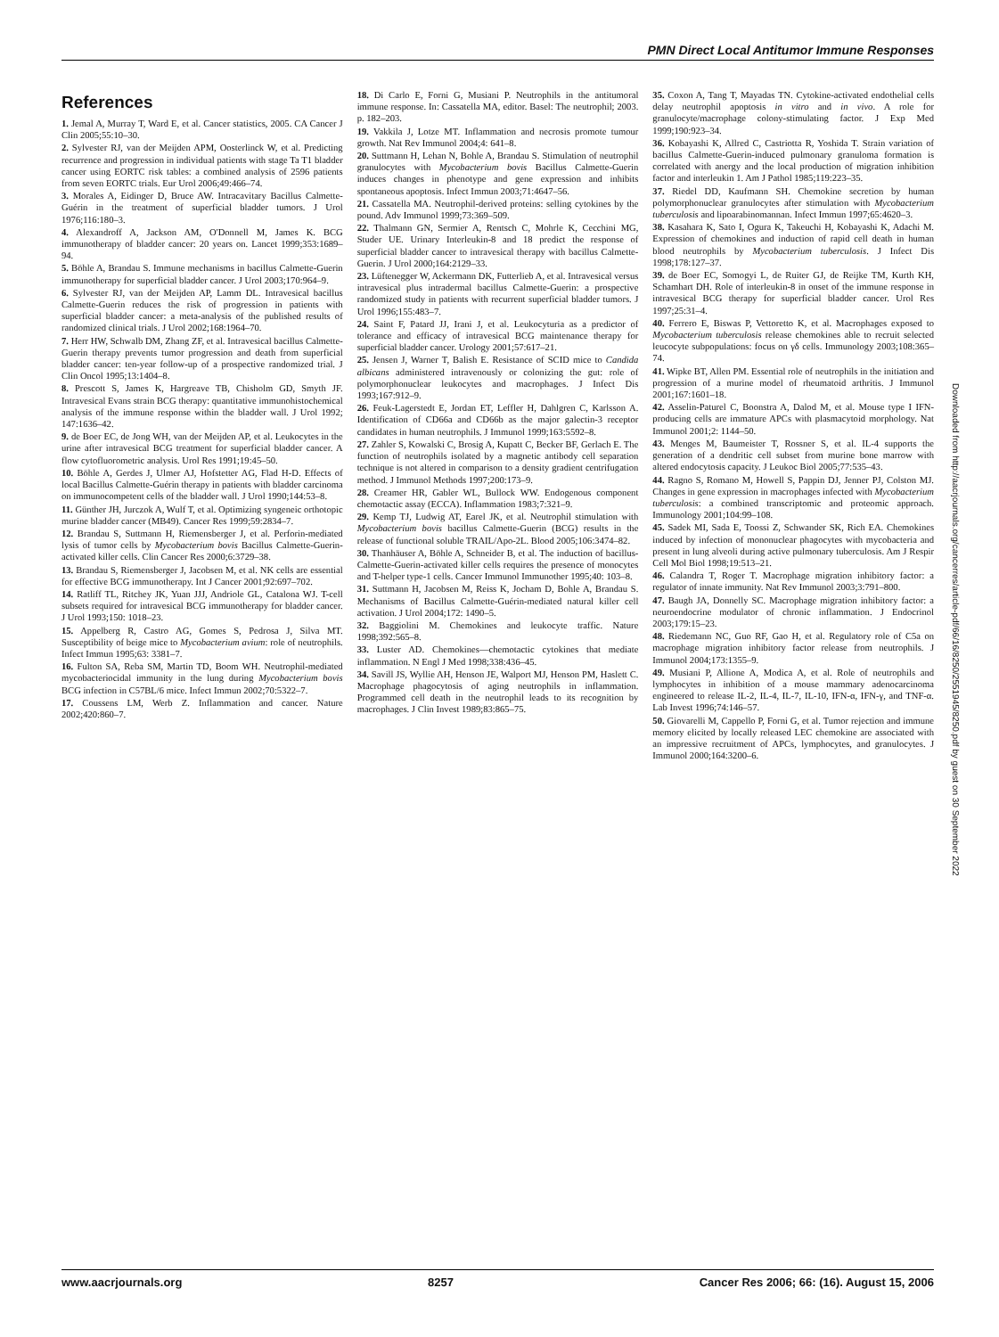PMN Direct Local Antitumor Immune Responses
References
1. Jemal A, Murray T, Ward E, et al. Cancer statistics, 2005. CA Cancer J Clin 2005;55:10–30.
2. Sylvester RJ, van der Meijden APM, Oosterlinck W, et al. Predicting recurrence and progression in individual patients with stage Ta T1 bladder cancer using EORTC risk tables: a combined analysis of 2596 patients from seven EORTC trials. Eur Urol 2006;49:466–74.
3. Morales A, Eidinger D, Bruce AW. Intracavitary Bacillus Calmette-Guérin in the treatment of superficial bladder tumors. J Urol 1976;116:180–3.
4. Alexandroff A, Jackson AM, O'Donnell M, James K. BCG immunotherapy of bladder cancer: 20 years on. Lancet 1999;353:1689–94.
5. Böhle A, Brandau S. Immune mechanisms in bacillus Calmette-Guerin immunotherapy for superficial bladder cancer. J Urol 2003;170:964–9.
6. Sylvester RJ, van der Meijden AP, Lamm DL. Intravesical bacillus Calmette-Guerin reduces the risk of progression in patients with superficial bladder cancer: a meta-analysis of the published results of randomized clinical trials. J Urol 2002;168:1964–70.
7. Herr HW, Schwalb DM, Zhang ZF, et al. Intravesical bacillus Calmette-Guerin therapy prevents tumor progression and death from superficial bladder cancer: ten-year follow-up of a prospective randomized trial. J Clin Oncol 1995;13:1404–8.
8. Prescott S, James K, Hargreave TB, Chisholm GD, Smyth JF. Intravesical Evans strain BCG therapy: quantitative immunohistochemical analysis of the immune response within the bladder wall. J Urol 1992; 147:1636–42.
9. de Boer EC, de Jong WH, van der Meijden AP, et al. Leukocytes in the urine after intravesical BCG treatment for superficial bladder cancer. A flow cytofluorometric analysis. Urol Res 1991;19:45–50.
10. Böhle A, Gerdes J, Ulmer AJ, Hofstetter AG, Flad H-D. Effects of local Bacillus Calmette-Guérin therapy in patients with bladder carcinoma on immunocompetent cells of the bladder wall. J Urol 1990;144:53–8.
11. Günther JH, Jurczok A, Wulf T, et al. Optimizing syngeneic orthotopic murine bladder cancer (MB49). Cancer Res 1999;59:2834–7.
12. Brandau S, Suttmann H, Riemensberger J, et al. Perforin-mediated lysis of tumor cells by Mycobacterium bovis Bacillus Calmette-Guerin-activated killer cells. Clin Cancer Res 2000;6:3729–38.
13. Brandau S, Riemensberger J, Jacobsen M, et al. NK cells are essential for effective BCG immunotherapy. Int J Cancer 2001;92:697–702.
14. Ratliff TL, Ritchey JK, Yuan JJJ, Andriole GL, Catalona WJ. T-cell subsets required for intravesical BCG immunotherapy for bladder cancer. J Urol 1993;150: 1018–23.
15. Appelberg R, Castro AG, Gomes S, Pedrosa J, Silva MT. Susceptibility of beige mice to Mycobacterium avium: role of neutrophils. Infect Immun 1995;63: 3381–7.
16. Fulton SA, Reba SM, Martin TD, Boom WH. Neutrophil-mediated mycobacteriocidal immunity in the lung during Mycobacterium bovis BCG infection in C57BL/6 mice. Infect Immun 2002;70:5322–7.
17. Coussens LM, Werb Z. Inflammation and cancer. Nature 2002;420:860–7.
18. Di Carlo E, Forni G, Musiani P. Neutrophils in the antitumoral immune response. In: Cassatella MA, editor. Basel: The neutrophil; 2003. p. 182–203.
19. Vakkila J, Lotze MT. Inflammation and necrosis promote tumour growth. Nat Rev Immunol 2004;4: 641–8.
20. Suttmann H, Lehan N, Bohle A, Brandau S. Stimulation of neutrophil granulocytes with Mycobacterium bovis Bacillus Calmette-Guerin induces changes in phenotype and gene expression and inhibits spontaneous apoptosis. Infect Immun 2003;71:4647–56.
21. Cassatella MA. Neutrophil-derived proteins: selling cytokines by the pound. Adv Immunol 1999;73:369–509.
22. Thalmann GN, Sermier A, Rentsch C, Mohrle K, Cecchini MG, Studer UE. Urinary Interleukin-8 and 18 predict the response of superficial bladder cancer to intravesical therapy with bacillus Calmette-Guerin. J Urol 2000;164:2129–33.
23. Lüftenegger W, Ackermann DK, Futterlieb A, et al. Intravesical versus intravesical plus intradermal bacillus Calmette-Guerin: a prospective randomized study in patients with recurrent superficial bladder tumors. J Urol 1996;155:483–7.
24. Saint F, Patard JJ, Irani J, et al. Leukocyturia as a predictor of tolerance and efficacy of intravesical BCG maintenance therapy for superficial bladder cancer. Urology 2001;57:617–21.
25. Jensen J, Warner T, Balish E. Resistance of SCID mice to Candida albicans administered intravenously or colonizing the gut: role of polymorphonuclear leukocytes and macrophages. J Infect Dis 1993;167:912–9.
26. Feuk-Lagerstedt E, Jordan ET, Leffler H, Dahlgren C, Karlsson A. Identification of CD66a and CD66b as the major galectin-3 receptor candidates in human neutrophils. J Immunol 1999;163:5592–8.
27. Zahler S, Kowalski C, Brosig A, Kupatt C, Becker BF, Gerlach E. The function of neutrophils isolated by a magnetic antibody cell separation technique is not altered in comparison to a density gradient centrifugation method. J Immunol Methods 1997;200:173–9.
28. Creamer HR, Gabler WL, Bullock WW. Endogenous component chemotactic assay (ECCA). Inflammation 1983;7:321–9.
29. Kemp TJ, Ludwig AT, Earel JK, et al. Neutrophil stimulation with Mycobacterium bovis bacillus Calmette-Guerin (BCG) results in the release of functional soluble TRAIL/Apo-2L. Blood 2005;106:3474–82.
30. Thanhäuser A, Böhle A, Schneider B, et al. The induction of bacillus-Calmette-Guerin-activated killer cells requires the presence of monocytes and T-helper type-1 cells. Cancer Immunol Immunother 1995;40: 103–8.
31. Suttmann H, Jacobsen M, Reiss K, Jocham D, Bohle A, Brandau S. Mechanisms of Bacillus Calmette-Guérin-mediated natural killer cell activation. J Urol 2004;172: 1490–5.
32. Baggiolini M. Chemokines and leukocyte traffic. Nature 1998;392:565–8.
33. Luster AD. Chemokines—chemotactic cytokines that mediate inflammation. N Engl J Med 1998;338:436–45.
34. Savill JS, Wyllie AH, Henson JE, Walport MJ, Henson PM, Haslett C. Macrophage phagocytosis of aging neutrophils in inflammation. Programmed cell death in the neutrophil leads to its recognition by macrophages. J Clin Invest 1989;83:865–75.
35. Coxon A, Tang T, Mayadas TN. Cytokine-activated endothelial cells delay neutrophil apoptosis in vitro and in vivo. A role for granulocyte/macrophage colony-stimulating factor. J Exp Med 1999;190:923–34.
36. Kobayashi K, Allred C, Castriotta R, Yoshida T. Strain variation of bacillus Calmette-Guerin-induced pulmonary granuloma formation is correlated with anergy and the local production of migration inhibition factor and interleukin 1. Am J Pathol 1985;119:223–35.
37. Riedel DD, Kaufmann SH. Chemokine secretion by human polymorphonuclear granulocytes after stimulation with Mycobacterium tuberculosis and lipoarabinomannan. Infect Immun 1997;65:4620–3.
38. Kasahara K, Sato I, Ogura K, Takeuchi H, Kobayashi K, Adachi M. Expression of chemokines and induction of rapid cell death in human blood neutrophils by Mycobacterium tuberculosis. J Infect Dis 1998;178:127–37.
39. de Boer EC, Somogyi L, de Ruiter GJ, de Reijke TM, Kurth KH, Schamhart DH. Role of interleukin-8 in onset of the immune response in intravesical BCG therapy for superficial bladder cancer. Urol Res 1997;25:31–4.
40. Ferrero E, Biswas P, Vettoretto K, et al. Macrophages exposed to Mycobacterium tuberculosis release chemokines able to recruit selected leucocyte subpopulations: focus on γδ cells. Immunology 2003;108:365–74.
41. Wipke BT, Allen PM. Essential role of neutrophils in the initiation and progression of a murine model of rheumatoid arthritis. J Immunol 2001;167:1601–18.
42. Asselin-Paturel C, Boonstra A, Dalod M, et al. Mouse type I IFN-producing cells are immature APCs with plasmacytoid morphology. Nat Immunol 2001;2: 1144–50.
43. Menges M, Baumeister T, Rossner S, et al. IL-4 supports the generation of a dendritic cell subset from murine bone marrow with altered endocytosis capacity. J Leukoc Biol 2005;77:535–43.
44. Ragno S, Romano M, Howell S, Pappin DJ, Jenner PJ, Colston MJ. Changes in gene expression in macrophages infected with Mycobacterium tuberculosis: a combined transcriptomic and proteomic approach. Immunology 2001;104:99–108.
45. Sadek MI, Sada E, Toossi Z, Schwander SK, Rich EA. Chemokines induced by infection of mononuclear phagocytes with mycobacteria and present in lung alveoli during active pulmonary tuberculosis. Am J Respir Cell Mol Biol 1998;19:513–21.
46. Calandra T, Roger T. Macrophage migration inhibitory factor: a regulator of innate immunity. Nat Rev Immunol 2003;3:791–800.
47. Baugh JA, Donnelly SC. Macrophage migration inhibitory factor: a neuroendocrine modulator of chronic inflammation. J Endocrinol 2003;179:15–23.
48. Riedemann NC, Guo RF, Gao H, et al. Regulatory role of C5a on macrophage migration inhibitory factor release from neutrophils. J Immunol 2004;173:1355–9.
49. Musiani P, Allione A, Modica A, et al. Role of neutrophils and lymphocytes in inhibition of a mouse mammary adenocarcinoma engineered to release IL-2, IL-4, IL-7, IL-10, IFN-α, IFN-γ, and TNF-α. Lab Invest 1996;74:146–57.
50. Giovarelli M, Cappello P, Forni G, et al. Tumor rejection and immune memory elicited by locally released LEC chemokine are associated with an impressive recruitment of APCs, lymphocytes, and granulocytes. J Immunol 2000;164:3200–6.
Downloaded from http://aacrjournals.org/cancerres/article-pdf/66/16/8250/2551945/8250.pdf by guest on 30 September 2022
www.aacrjournals.org 8257 Cancer Res 2006; 66: (16). August 15, 2006